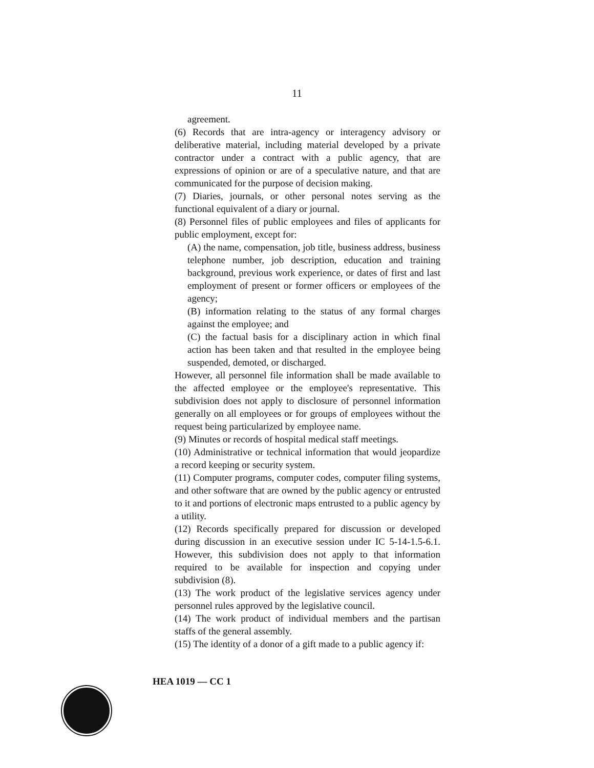11
agreement.
(6) Records that are intra-agency or interagency advisory or deliberative material, including material developed by a private contractor under a contract with a public agency, that are expressions of opinion or are of a speculative nature, and that are communicated for the purpose of decision making.
(7) Diaries, journals, or other personal notes serving as the functional equivalent of a diary or journal.
(8) Personnel files of public employees and files of applicants for public employment, except for:
(A) the name, compensation, job title, business address, business telephone number, job description, education and training background, previous work experience, or dates of first and last employment of present or former officers or employees of the agency;
(B) information relating to the status of any formal charges against the employee; and
(C) the factual basis for a disciplinary action in which final action has been taken and that resulted in the employee being suspended, demoted, or discharged.
However, all personnel file information shall be made available to the affected employee or the employee's representative. This subdivision does not apply to disclosure of personnel information generally on all employees or for groups of employees without the request being particularized by employee name.
(9) Minutes or records of hospital medical staff meetings.
(10) Administrative or technical information that would jeopardize a record keeping or security system.
(11) Computer programs, computer codes, computer filing systems, and other software that are owned by the public agency or entrusted to it and portions of electronic maps entrusted to a public agency by a utility.
(12) Records specifically prepared for discussion or developed during discussion in an executive session under IC 5-14-1.5-6.1. However, this subdivision does not apply to that information required to be available for inspection and copying under subdivision (8).
(13) The work product of the legislative services agency under personnel rules approved by the legislative council.
(14) The work product of individual members and the partisan staffs of the general assembly.
(15) The identity of a donor of a gift made to a public agency if:
HEA 1019 — CC 1